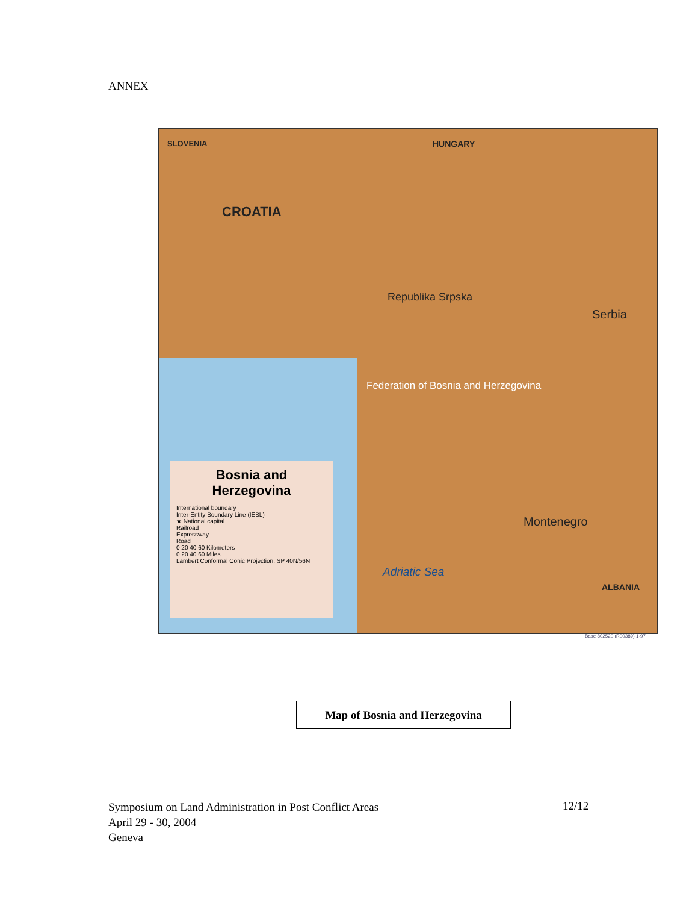ANNEX
SLOVENIA HUNGARY
CROATIA
Republika Srpska
Federation of Bosnia and Herzegovina
Serbia
Montenegro
Adriatic Sea
ALBANIA
Bosnia and Herzegovina
International boundary
Inter-Entity Boundary Line (IEBL)
★ National capital
Railroad
Expressway
Road
0 20 40 60 Kilometers
0 20 40 60 Miles
Lambert Conformal Conic Projection, SP 40N/56N
Base 802520 (R00389) 1-97
Map of Bosnia and Herzegovina
Symposium on Land Administration in Post Conflict Areas
April 29 - 30, 2004
Geneva
12/12